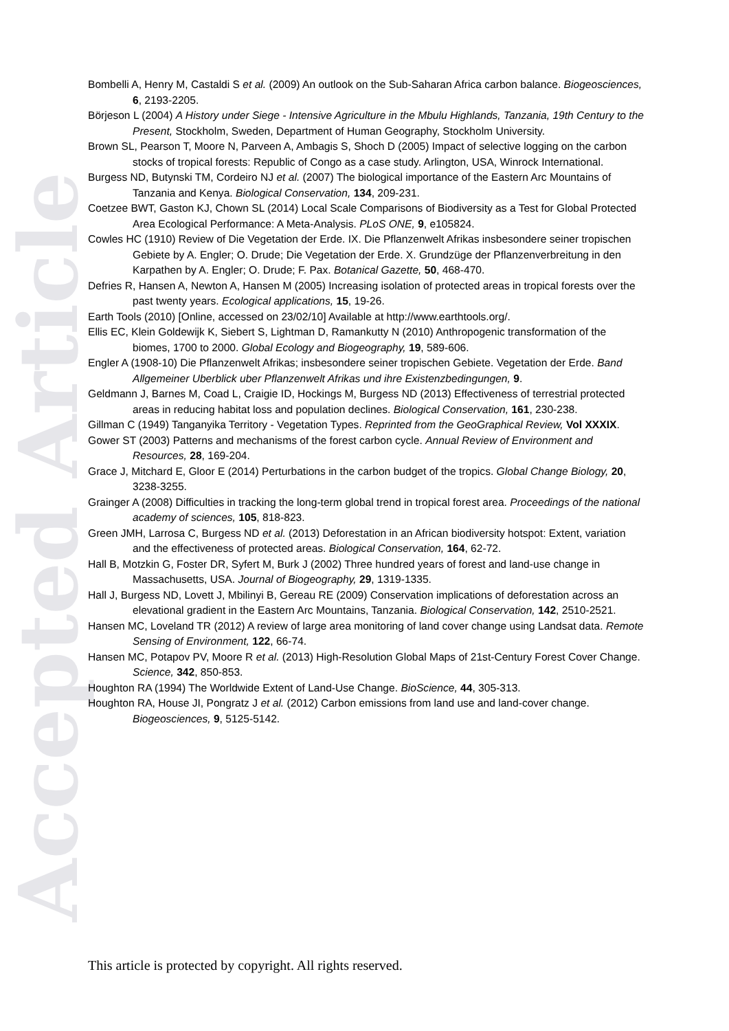Accepted Article
Bombelli A, Henry M, Castaldi S et al. (2009) An outlook on the Sub-Saharan Africa carbon balance. Biogeosciences, 6, 2193-2205.
Börjeson L (2004) A History under Siege - Intensive Agriculture in the Mbulu Highlands, Tanzania, 19th Century to the Present, Stockholm, Sweden, Department of Human Geography, Stockholm University.
Brown SL, Pearson T, Moore N, Parveen A, Ambagis S, Shoch D (2005) Impact of selective logging on the carbon stocks of tropical forests: Republic of Congo as a case study. Arlington, USA, Winrock International.
Burgess ND, Butynski TM, Cordeiro NJ et al. (2007) The biological importance of the Eastern Arc Mountains of Tanzania and Kenya. Biological Conservation, 134, 209-231.
Coetzee BWT, Gaston KJ, Chown SL (2014) Local Scale Comparisons of Biodiversity as a Test for Global Protected Area Ecological Performance: A Meta-Analysis. PLoS ONE, 9, e105824.
Cowles HC (1910) Review of Die Vegetation der Erde. IX. Die Pflanzenwelt Afrikas insbesondere seiner tropischen Gebiete by A. Engler; O. Drude; Die Vegetation der Erde. X. Grundzüge der Pflanzenverbreitung in den Karpathen by A. Engler; O. Drude; F. Pax. Botanical Gazette, 50, 468-470.
Defries R, Hansen A, Newton A, Hansen M (2005) Increasing isolation of protected areas in tropical forests over the past twenty years. Ecological applications, 15, 19-26.
Earth Tools (2010) [Online, accessed on 23/02/10] Available at http://www.earthtools.org/.
Ellis EC, Klein Goldewijk K, Siebert S, Lightman D, Ramankutty N (2010) Anthropogenic transformation of the biomes, 1700 to 2000. Global Ecology and Biogeography, 19, 589-606.
Engler A (1908-10) Die Pflanzenwelt Afrikas; insbesondere seiner tropischen Gebiete. Vegetation der Erde. Band Allgemeiner Uberblick uber Pflanzenwelt Afrikas und ihre Existenzbedingungen, 9.
Geldmann J, Barnes M, Coad L, Craigie ID, Hockings M, Burgess ND (2013) Effectiveness of terrestrial protected areas in reducing habitat loss and population declines. Biological Conservation, 161, 230-238.
Gillman C (1949) Tanganyika Territory - Vegetation Types. Reprinted from the GeoGraphical Review, Vol XXXIX.
Gower ST (2003) Patterns and mechanisms of the forest carbon cycle. Annual Review of Environment and Resources, 28, 169-204.
Grace J, Mitchard E, Gloor E (2014) Perturbations in the carbon budget of the tropics. Global Change Biology, 20, 3238-3255.
Grainger A (2008) Difficulties in tracking the long-term global trend in tropical forest area. Proceedings of the national academy of sciences, 105, 818-823.
Green JMH, Larrosa C, Burgess ND et al. (2013) Deforestation in an African biodiversity hotspot: Extent, variation and the effectiveness of protected areas. Biological Conservation, 164, 62-72.
Hall B, Motzkin G, Foster DR, Syfert M, Burk J (2002) Three hundred years of forest and land-use change in Massachusetts, USA. Journal of Biogeography, 29, 1319-1335.
Hall J, Burgess ND, Lovett J, Mbilinyi B, Gereau RE (2009) Conservation implications of deforestation across an elevational gradient in the Eastern Arc Mountains, Tanzania. Biological Conservation, 142, 2510-2521.
Hansen MC, Loveland TR (2012) A review of large area monitoring of land cover change using Landsat data. Remote Sensing of Environment, 122, 66-74.
Hansen MC, Potapov PV, Moore R et al. (2013) High-Resolution Global Maps of 21st-Century Forest Cover Change. Science, 342, 850-853.
Houghton RA (1994) The Worldwide Extent of Land-Use Change. BioScience, 44, 305-313.
Houghton RA, House JI, Pongratz J et al. (2012) Carbon emissions from land use and land-cover change. Biogeosciences, 9, 5125-5142.
This article is protected by copyright. All rights reserved.